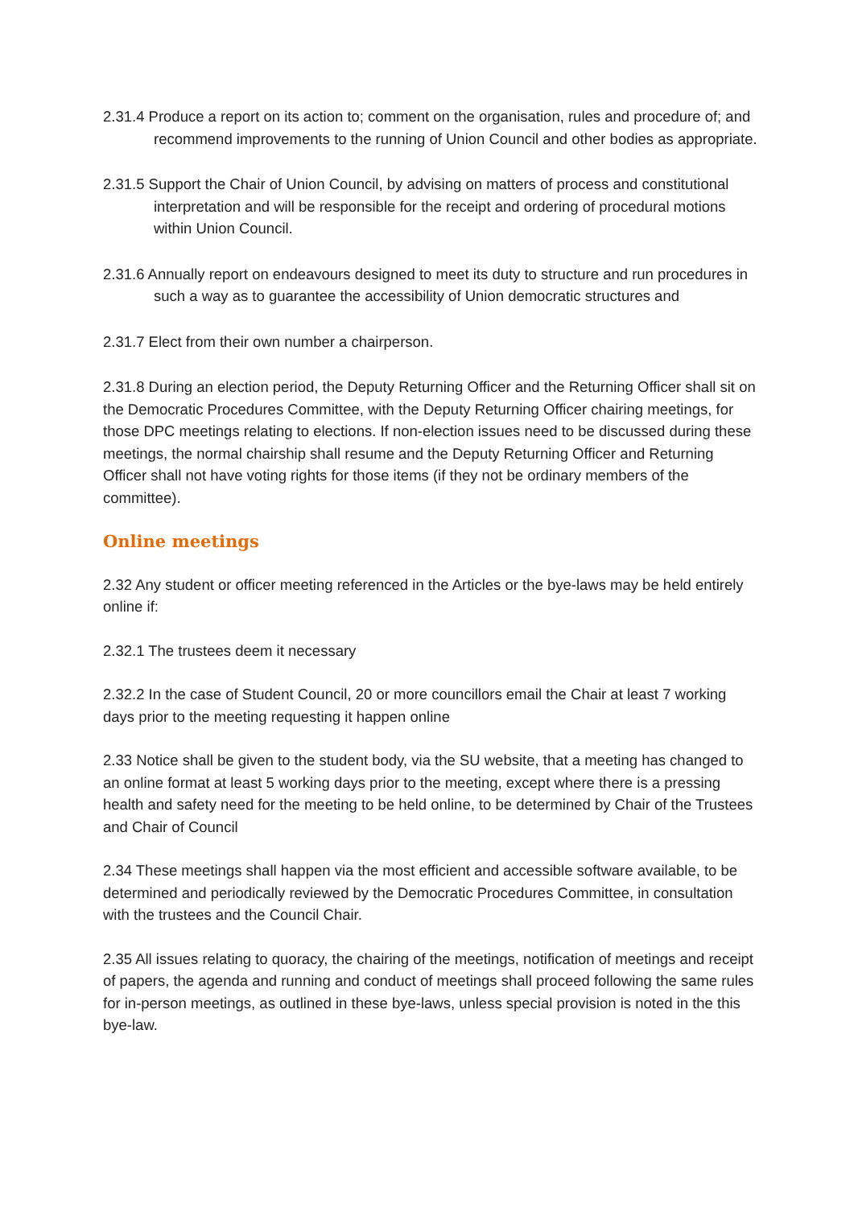2.31.4 Produce a report on its action to; comment on the organisation, rules and procedure of; and recommend improvements to the running of Union Council and other bodies as appropriate.
2.31.5 Support the Chair of Union Council, by advising on matters of process and constitutional interpretation and will be responsible for the receipt and ordering of procedural motions within Union Council.
2.31.6 Annually report on endeavours designed to meet its duty to structure and run procedures in such a way as to guarantee the accessibility of Union democratic structures and
2.31.7 Elect from their own number a chairperson.
2.31.8 During an election period, the Deputy Returning Officer and the Returning Officer shall sit on the Democratic Procedures Committee, with the Deputy Returning Officer chairing meetings, for those DPC meetings relating to elections. If non-election issues need to be discussed during these meetings, the normal chairship shall resume and the Deputy Returning Officer and Returning Officer shall not have voting rights for those items (if they not be ordinary members of the committee).
Online meetings
2.32 Any student or officer meeting referenced in the Articles or the bye-laws may be held entirely online if:
2.32.1 The trustees deem it necessary
2.32.2 In the case of Student Council, 20 or more councillors email the Chair at least 7 working days prior to the meeting requesting it happen online
2.33 Notice shall be given to the student body, via the SU website, that a meeting has changed to an online format at least 5 working days prior to the meeting, except where there is a pressing health and safety need for the meeting to be held online, to be determined by Chair of the Trustees and Chair of Council
2.34 These meetings shall happen via the most efficient and accessible software available, to be determined and periodically reviewed by the Democratic Procedures Committee, in consultation with the trustees and the Council Chair.
2.35 All issues relating to quoracy, the chairing of the meetings, notification of meetings and receipt of papers, the agenda and running and conduct of meetings shall proceed following the same rules for in-person meetings, as outlined in these bye-laws, unless special provision is noted in the this bye-law.